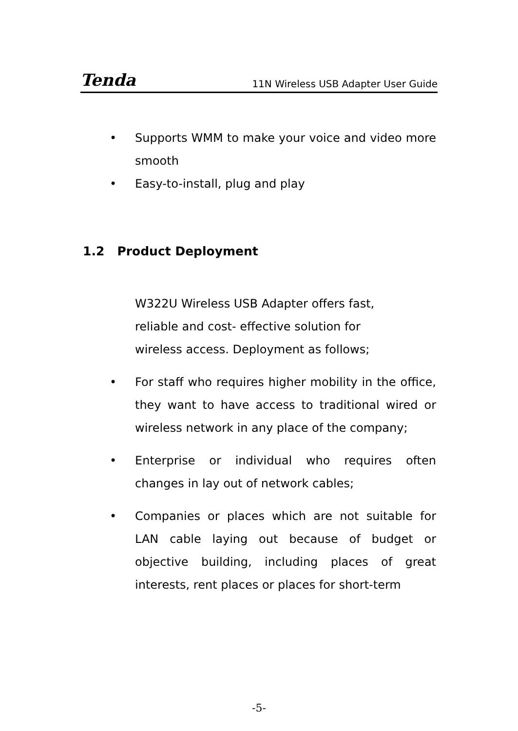Tenda 11N Wireless USB Adapter User Guide
• Supports WMM to make your voice and video more smooth
• Easy-to-install, plug and play
1.2 Product Deployment
W322U Wireless USB Adapter offers fast, reliable and cost- effective solution for wireless access. Deployment as follows;
• For staff who requires higher mobility in the office, they want to have access to traditional wired or wireless network in any place of the company;
• Enterprise or individual who requires often changes in lay out of network cables;
• Companies or places which are not suitable for LAN cable laying out because of budget or objective building, including places of great interests, rent places or places for short-term
-5-